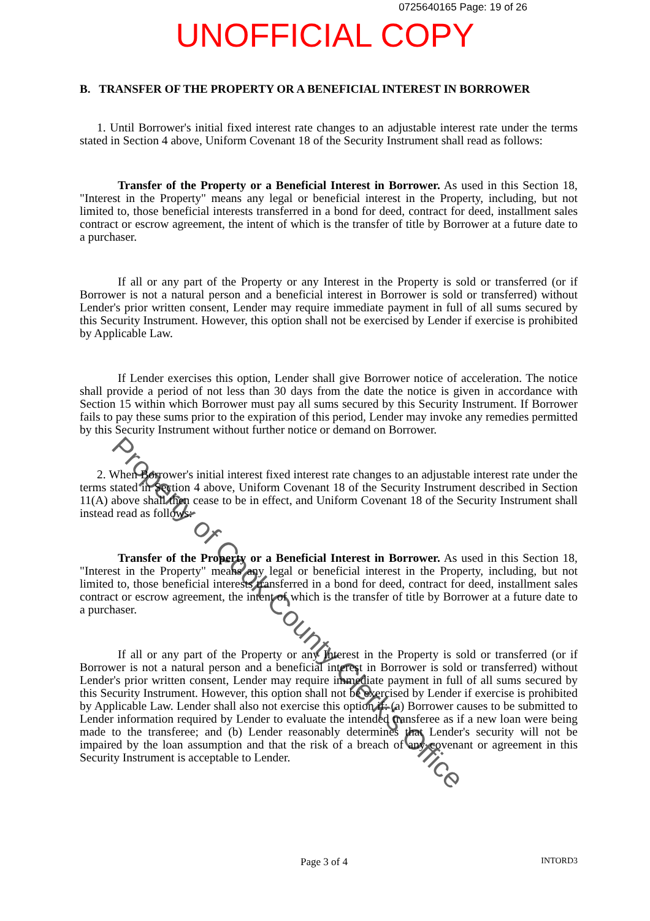0725640165 Page: 19 of 26
UNOFFICIAL COPY
B. TRANSFER OF THE PROPERTY OR A BENEFICIAL INTEREST IN BORROWER
1. Until Borrower's initial fixed interest rate changes to an adjustable interest rate under the terms stated in Section 4 above, Uniform Covenant 18 of the Security Instrument shall read as follows:
Transfer of the Property or a Beneficial Interest in Borrower. As used in this Section 18, "Interest in the Property" means any legal or beneficial interest in the Property, including, but not limited to, those beneficial interests transferred in a bond for deed, contract for deed, installment sales contract or escrow agreement, the intent of which is the transfer of title by Borrower at a future date to a purchaser.
If all or any part of the Property or any Interest in the Property is sold or transferred (or if Borrower is not a natural person and a beneficial interest in Borrower is sold or transferred) without Lender's prior written consent, Lender may require immediate payment in full of all sums secured by this Security Instrument. However, this option shall not be exercised by Lender if exercise is prohibited by Applicable Law.
If Lender exercises this option, Lender shall give Borrower notice of acceleration. The notice shall provide a period of not less than 30 days from the date the notice is given in accordance with Section 15 within which Borrower must pay all sums secured by this Security Instrument. If Borrower fails to pay these sums prior to the expiration of this period, Lender may invoke any remedies permitted by this Security Instrument without further notice or demand on Borrower.
2. When Borrower's initial interest fixed interest rate changes to an adjustable interest rate under the terms stated in Section 4 above, Uniform Covenant 18 of the Security Instrument described in Section 11(A) above shall then cease to be in effect, and Uniform Covenant 18 of the Security Instrument shall instead read as follows:
Transfer of the Property or a Beneficial Interest in Borrower. As used in this Section 18, "Interest in the Property" means any legal or beneficial interest in the Property, including, but not limited to, those beneficial interests transferred in a bond for deed, contract for deed, installment sales contract or escrow agreement, the intent of which is the transfer of title by Borrower at a future date to a purchaser.
If all or any part of the Property or any Interest in the Property is sold or transferred (or if Borrower is not a natural person and a beneficial interest in Borrower is sold or transferred) without Lender's prior written consent, Lender may require immediate payment in full of all sums secured by this Security Instrument. However, this option shall not be exercised by Lender if exercise is prohibited by Applicable Law. Lender shall also not exercise this option if: (a) Borrower causes to be submitted to Lender information required by Lender to evaluate the intended transferee as if a new loan were being made to the transferee; and (b) Lender reasonably determines that Lender's security will not be impaired by the loan assumption and that the risk of a breach of any covenant or agreement in this Security Instrument is acceptable to Lender.
Page 3 of 4 INTORD3
Property of Cook County Clerk's Office